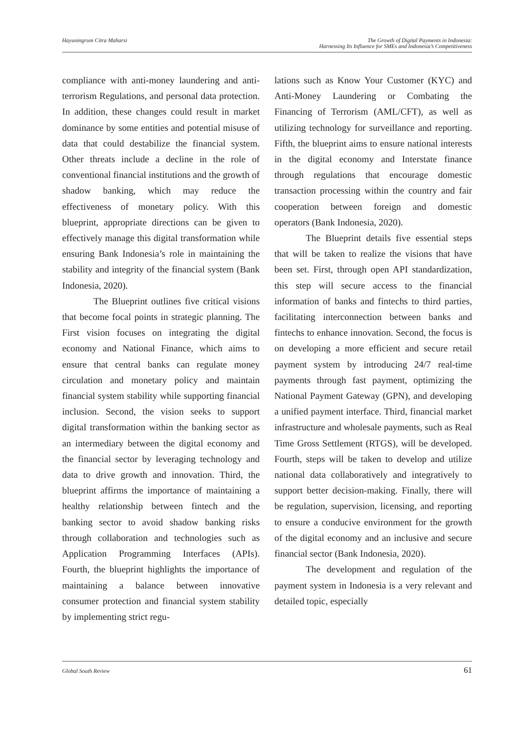Hayuningrum Citra Maharsi The Growth of Digital Payments in Indonesia:
Harnessing Its Influence for SMEs and Indonesia’s Competitiveness
compliance with anti-money laundering and anti-terrorism Regulations, and personal data protection. In addition, these changes could result in market dominance by some entities and potential misuse of data that could destabilize the financial system. Other threats include a decline in the role of conventional financial institutions and the growth of shadow banking, which may reduce the effectiveness of monetary policy. With this blueprint, appropriate directions can be given to effectively manage this digital transformation while ensuring Bank Indonesia’s role in maintaining the stability and integrity of the financial system (Bank Indonesia, 2020).
The Blueprint outlines five critical visions that become focal points in strategic planning. The First vision focuses on integrating the digital economy and National Finance, which aims to ensure that central banks can regulate money circulation and monetary policy and maintain financial system stability while supporting financial inclusion. Second, the vision seeks to support digital transformation within the banking sector as an intermediary between the digital economy and the financial sector by leveraging technology and data to drive growth and innovation. Third, the blueprint affirms the importance of maintaining a healthy relationship between fintech and the banking sector to avoid shadow banking risks through collaboration and technologies such as Application Programming Interfaces (APIs). Fourth, the blueprint highlights the importance of maintaining a balance between innovative consumer protection and financial system stability by implementing strict regu-
lations such as Know Your Customer (KYC) and Anti-Money Laundering or Combating the Financing of Terrorism (AML/CFT), as well as utilizing technology for surveillance and reporting. Fifth, the blueprint aims to ensure national interests in the digital economy and Interstate finance through regulations that encourage domestic transaction processing within the country and fair cooperation between foreign and domestic operators (Bank Indonesia, 2020).
The Blueprint details five essential steps that will be taken to realize the visions that have been set. First, through open API standardization, this step will secure access to the financial information of banks and fintechs to third parties, facilitating interconnection between banks and fintechs to enhance innovation. Second, the focus is on developing a more efficient and secure retail payment system by introducing 24/7 real-time payments through fast payment, optimizing the National Payment Gateway (GPN), and developing a unified payment interface. Third, financial market infrastructure and wholesale payments, such as Real Time Gross Settlement (RTGS), will be developed. Fourth, steps will be taken to develop and utilize national data collaboratively and integratively to support better decision-making. Finally, there will be regulation, supervision, licensing, and reporting to ensure a conducive environment for the growth of the digital economy and an inclusive and secure financial sector (Bank Indonesia, 2020).
The development and regulation of the payment system in Indonesia is a very relevant and detailed topic, especially
Global South Review 61